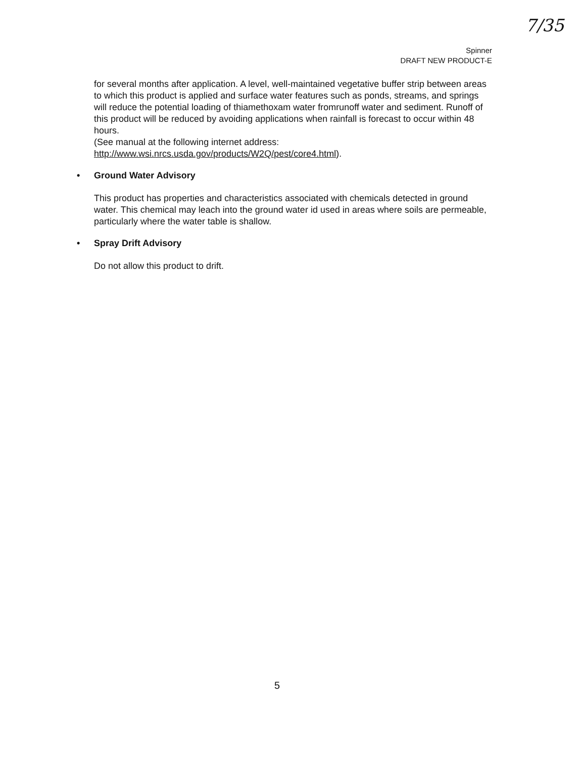7/35
Spinner
DRAFT NEW PRODUCT-E
for several months after application. A level, well-maintained vegetative buffer strip between areas to which this product is applied and surface water features such as ponds, streams, and springs will reduce the potential loading of thiamethoxam water fromrunoff water and sediment. Runoff of this product will be reduced by avoiding applications when rainfall is forecast to occur within 48 hours.
(See manual at the following internet address:
http://www.wsi.nrcs.usda.gov/products/W2Q/pest/core4.html).
• Ground Water Advisory
This product has properties and characteristics associated with chemicals detected in ground water. This chemical may leach into the ground water id used in areas where soils are permeable, particularly where the water table is shallow.
• Spray Drift Advisory
Do not allow this product to drift.
5